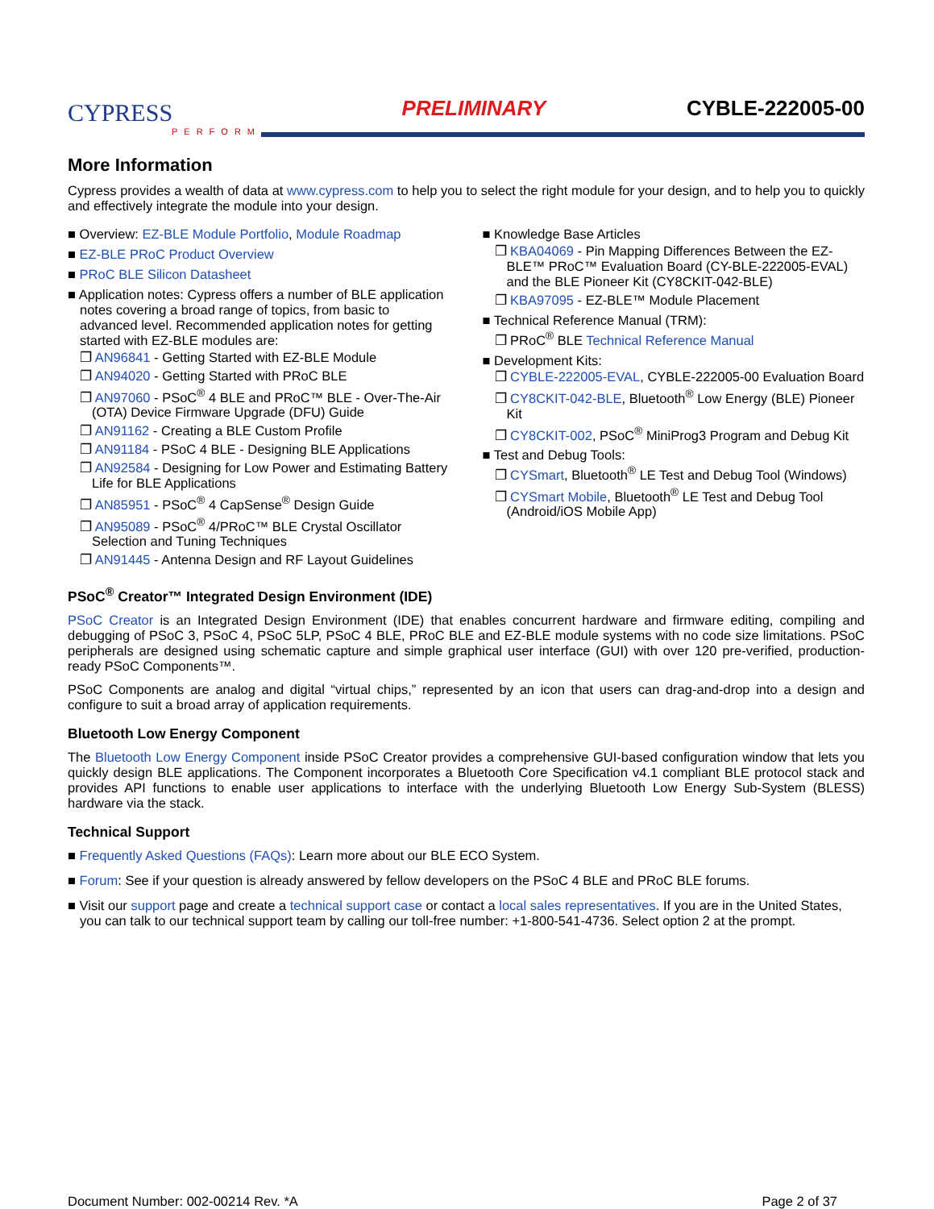CYPRESS
PERFORM
PRELIMINARY
CYBLE-222005-00
More Information
Cypress provides a wealth of data at www.cypress.com to help you to select the right module for your design, and to help you to quickly and effectively integrate the module into your design.
■ Overview: EZ-BLE Module Portfolio, Module Roadmap
■ EZ-BLE PRoC Product Overview
■ PRoC BLE Silicon Datasheet
■ Application notes: Cypress offers a number of BLE application notes covering a broad range of topics, from basic to advanced level. Recommended application notes for getting started with EZ-BLE modules are:
❐ AN96841 - Getting Started with EZ-BLE Module
❐ AN94020 - Getting Started with PRoC BLE
❐ AN97060 - PSoC<sup>®</sup> 4 BLE and PRoC™ BLE - Over-The-Air (OTA) Device Firmware Upgrade (DFU) Guide
❐ AN91162 - Creating a BLE Custom Profile
❐ AN91184 - PSoC 4 BLE - Designing BLE Applications
❐ AN92584 - Designing for Low Power and Estimating Battery Life for BLE Applications
❐ AN85951 - PSoC<sup>®</sup> 4 CapSense<sup>®</sup> Design Guide
❐ AN95089 - PSoC<sup>®</sup> 4/PRoC™ BLE Crystal Oscillator Selection and Tuning Techniques
❐ AN91445 - Antenna Design and RF Layout Guidelines
■ Knowledge Base Articles
❐ KBA04069 - Pin Mapping Differences Between the EZ-BLE™ PRoC™ Evaluation Board (CY-BLE-222005-EVAL) and the BLE Pioneer Kit (CY8CKIT-042-BLE)
❐ KBA97095 - EZ-BLE™ Module Placement
■ Technical Reference Manual (TRM):
❐ PRoC<sup>®</sup> BLE Technical Reference Manual
■ Development Kits:
❐ CYBLE-222005-EVAL, CYBLE-222005-00 Evaluation Board
❐ CY8CKIT-042-BLE, Bluetooth<sup>®</sup> Low Energy (BLE) Pioneer Kit
❐ CY8CKIT-002, PSoC<sup>®</sup> MiniProg3 Program and Debug Kit
■ Test and Debug Tools:
❐ CYSmart, Bluetooth<sup>®</sup> LE Test and Debug Tool (Windows)
❐ CYSmart Mobile, Bluetooth<sup>®</sup> LE Test and Debug Tool (Android/iOS Mobile App)
PSoC<sup>®</sup> Creator™ Integrated Design Environment (IDE)
PSoC Creator is an Integrated Design Environment (IDE) that enables concurrent hardware and firmware editing, compiling and debugging of PSoC 3, PSoC 4, PSoC 5LP, PSoC 4 BLE, PRoC BLE and EZ-BLE module systems with no code size limitations. PSoC peripherals are designed using schematic capture and simple graphical user interface (GUI) with over 120 pre-verified, production-ready PSoC Components™.
PSoC Components are analog and digital “virtual chips,” represented by an icon that users can drag-and-drop into a design and configure to suit a broad array of application requirements.
Bluetooth Low Energy Component
The Bluetooth Low Energy Component inside PSoC Creator provides a comprehensive GUI-based configuration window that lets you quickly design BLE applications. The Component incorporates a Bluetooth Core Specification v4.1 compliant BLE protocol stack and provides API functions to enable user applications to interface with the underlying Bluetooth Low Energy Sub-System (BLESS) hardware via the stack.
Technical Support
■ Frequently Asked Questions (FAQs): Learn more about our BLE ECO System.
■ Forum: See if your question is already answered by fellow developers on the PSoC 4 BLE and PRoC BLE forums.
■ Visit our support page and create a technical support case or contact a local sales representatives. If you are in the United States, you can talk to our technical support team by calling our toll-free number: +1-800-541-4736. Select option 2 at the prompt.
Document Number: 002-00214 Rev. *A Page 2 of 37